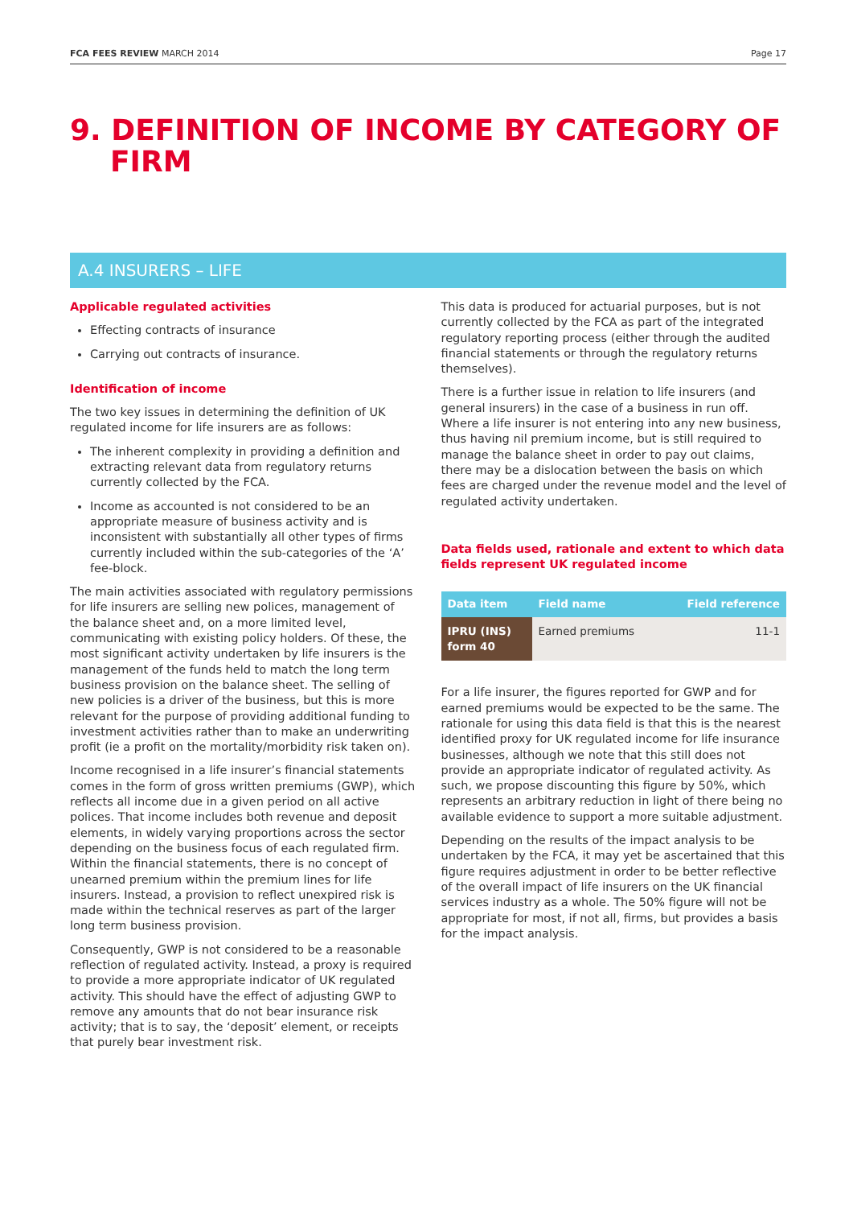FCA FEES REVIEW MARCH 2014 Page 17
9. DEFINITION OF INCOME BY CATEGORY OF
FIRM
A.4 INSURERS – LIFE
Applicable regulated activities
Effecting contracts of insurance
Carrying out contracts of insurance.
Identification of income
The two key issues in determining the definition of UK regulated income for life insurers are as follows:
The inherent complexity in providing a definition and extracting relevant data from regulatory returns currently collected by the FCA.
Income as accounted is not considered to be an appropriate measure of business activity and is inconsistent with substantially all other types of firms currently included within the sub-categories of the ‘A’ fee-block.
The main activities associated with regulatory permissions for life insurers are selling new polices, management of the balance sheet and, on a more limited level, communicating with existing policy holders. Of these, the most significant activity undertaken by life insurers is the management of the funds held to match the long term business provision on the balance sheet. The selling of new policies is a driver of the business, but this is more relevant for the purpose of providing additional funding to investment activities rather than to make an underwriting profit (ie a profit on the mortality/morbidity risk taken on).
Income recognised in a life insurer’s financial statements comes in the form of gross written premiums (GWP), which reflects all income due in a given period on all active polices. That income includes both revenue and deposit elements, in widely varying proportions across the sector depending on the business focus of each regulated firm. Within the financial statements, there is no concept of unearned premium within the premium lines for life insurers. Instead, a provision to reflect unexpired risk is made within the technical reserves as part of the larger long term business provision.
Consequently, GWP is not considered to be a reasonable reflection of regulated activity. Instead, a proxy is required to provide a more appropriate indicator of UK regulated activity. This should have the effect of adjusting GWP to remove any amounts that do not bear insurance risk activity; that is to say, the ‘deposit’ element, or receipts that purely bear investment risk.
This data is produced for actuarial purposes, but is not currently collected by the FCA as part of the integrated regulatory reporting process (either through the audited financial statements or through the regulatory returns themselves).
There is a further issue in relation to life insurers (and general insurers) in the case of a business in run off. Where a life insurer is not entering into any new business, thus having nil premium income, but is still required to manage the balance sheet in order to pay out claims, there may be a dislocation between the basis on which fees are charged under the revenue model and the level of regulated activity undertaken.
Data fields used, rationale and extent to which data fields represent UK regulated income
| Data item | Field name | Field reference |
| --- | --- | --- |
| IPRU (INS) form 40 | Earned premiums | 11-1 |
For a life insurer, the figures reported for GWP and for earned premiums would be expected to be the same. The rationale for using this data field is that this is the nearest identified proxy for UK regulated income for life insurance businesses, although we note that this still does not provide an appropriate indicator of regulated activity. As such, we propose discounting this figure by 50%, which represents an arbitrary reduction in light of there being no available evidence to support a more suitable adjustment.
Depending on the results of the impact analysis to be undertaken by the FCA, it may yet be ascertained that this figure requires adjustment in order to be better reflective of the overall impact of life insurers on the UK financial services industry as a whole. The 50% figure will not be appropriate for most, if not all, firms, but provides a basis for the impact analysis.